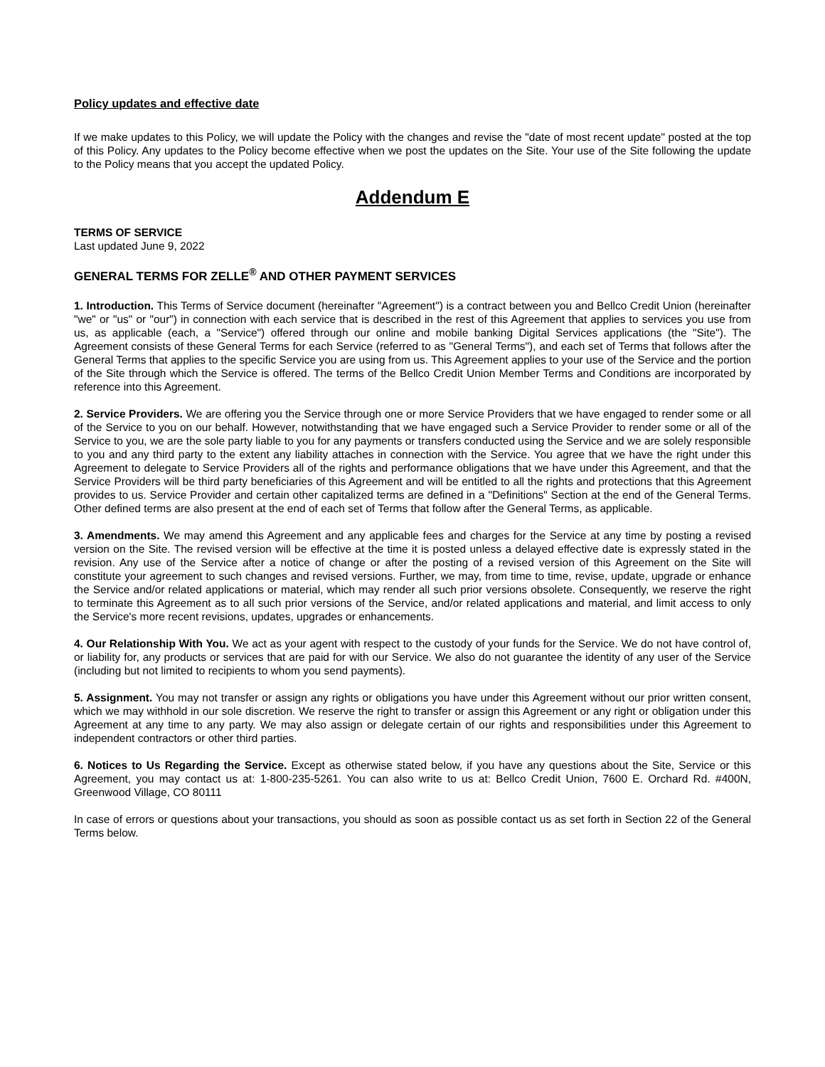Policy updates and effective date
If we make updates to this Policy, we will update the Policy with the changes and revise the "date of most recent update" posted at the top of this Policy. Any updates to the Policy become effective when we post the updates on the Site. Your use of the Site following the update to the Policy means that you accept the updated Policy.
Addendum E
TERMS OF SERVICE
Last updated June 9, 2022
GENERAL TERMS FOR ZELLE<sup>®</sup> AND OTHER PAYMENT SERVICES
1. Introduction. This Terms of Service document (hereinafter "Agreement") is a contract between you and Bellco Credit Union (hereinafter "we" or "us" or "our") in connection with each service that is described in the rest of this Agreement that applies to services you use from us, as applicable (each, a "Service") offered through our online and mobile banking Digital Services applications (the "Site"). The Agreement consists of these General Terms for each Service (referred to as "General Terms"), and each set of Terms that follows after the General Terms that applies to the specific Service you are using from us. This Agreement applies to your use of the Service and the portion of the Site through which the Service is offered. The terms of the Bellco Credit Union Member Terms and Conditions are incorporated by reference into this Agreement.
2. Service Providers. We are offering you the Service through one or more Service Providers that we have engaged to render some or all of the Service to you on our behalf. However, notwithstanding that we have engaged such a Service Provider to render some or all of the Service to you, we are the sole party liable to you for any payments or transfers conducted using the Service and we are solely responsible to you and any third party to the extent any liability attaches in connection with the Service. You agree that we have the right under this Agreement to delegate to Service Providers all of the rights and performance obligations that we have under this Agreement, and that the Service Providers will be third party beneficiaries of this Agreement and will be entitled to all the rights and protections that this Agreement provides to us. Service Provider and certain other capitalized terms are defined in a "Definitions" Section at the end of the General Terms. Other defined terms are also present at the end of each set of Terms that follow after the General Terms, as applicable.
3. Amendments. We may amend this Agreement and any applicable fees and charges for the Service at any time by posting a revised version on the Site. The revised version will be effective at the time it is posted unless a delayed effective date is expressly stated in the revision. Any use of the Service after a notice of change or after the posting of a revised version of this Agreement on the Site will constitute your agreement to such changes and revised versions. Further, we may, from time to time, revise, update, upgrade or enhance the Service and/or related applications or material, which may render all such prior versions obsolete. Consequently, we reserve the right to terminate this Agreement as to all such prior versions of the Service, and/or related applications and material, and limit access to only the Service's more recent revisions, updates, upgrades or enhancements.
4. Our Relationship With You. We act as your agent with respect to the custody of your funds for the Service. We do not have control of, or liability for, any products or services that are paid for with our Service. We also do not guarantee the identity of any user of the Service (including but not limited to recipients to whom you send payments).
5. Assignment. You may not transfer or assign any rights or obligations you have under this Agreement without our prior written consent, which we may withhold in our sole discretion. We reserve the right to transfer or assign this Agreement or any right or obligation under this Agreement at any time to any party. We may also assign or delegate certain of our rights and responsibilities under this Agreement to independent contractors or other third parties.
6. Notices to Us Regarding the Service. Except as otherwise stated below, if you have any questions about the Site, Service or this Agreement, you may contact us at: 1-800-235-5261. You can also write to us at: Bellco Credit Union, 7600 E. Orchard Rd. #400N, Greenwood Village, CO 80111
In case of errors or questions about your transactions, you should as soon as possible contact us as set forth in Section 22 of the General Terms below.